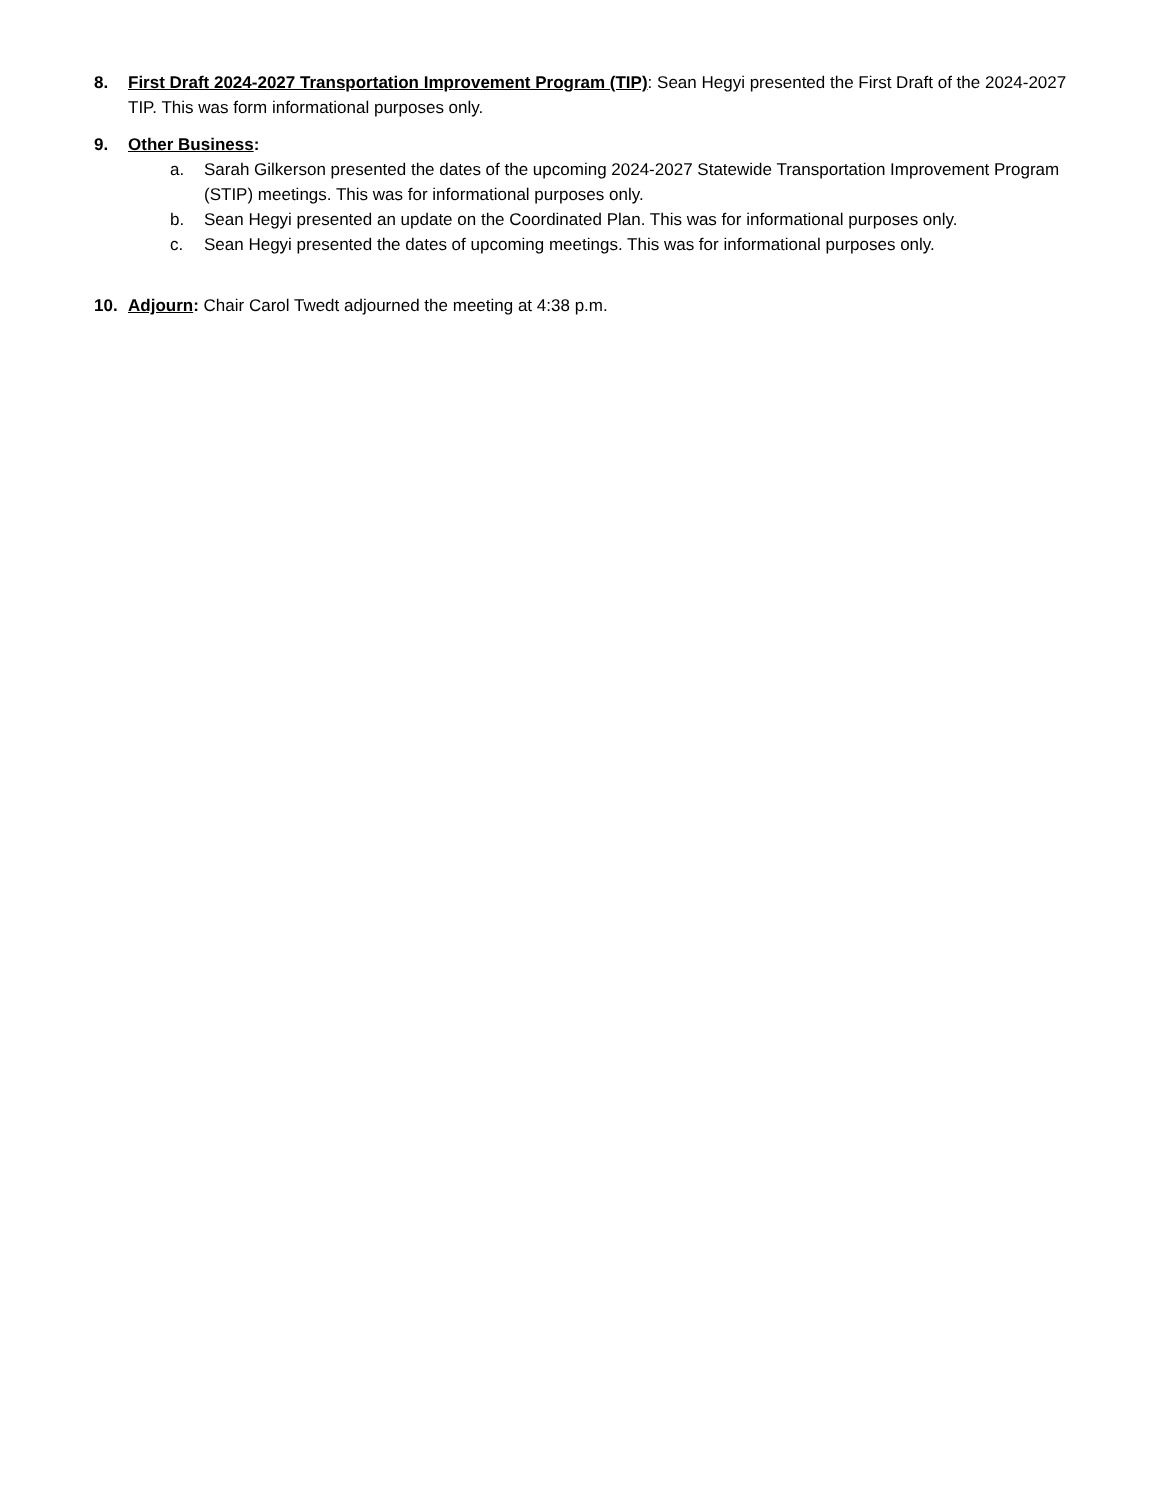8. First Draft 2024-2027 Transportation Improvement Program (TIP): Sean Hegyi presented the First Draft of the 2024-2027 TIP. This was form informational purposes only.
9. Other Business:
a. Sarah Gilkerson presented the dates of the upcoming 2024-2027 Statewide Transportation Improvement Program (STIP) meetings. This was for informational purposes only.
b. Sean Hegyi presented an update on the Coordinated Plan. This was for informational purposes only.
c. Sean Hegyi presented the dates of upcoming meetings. This was for informational purposes only.
10. Adjourn: Chair Carol Twedt adjourned the meeting at 4:38 p.m.